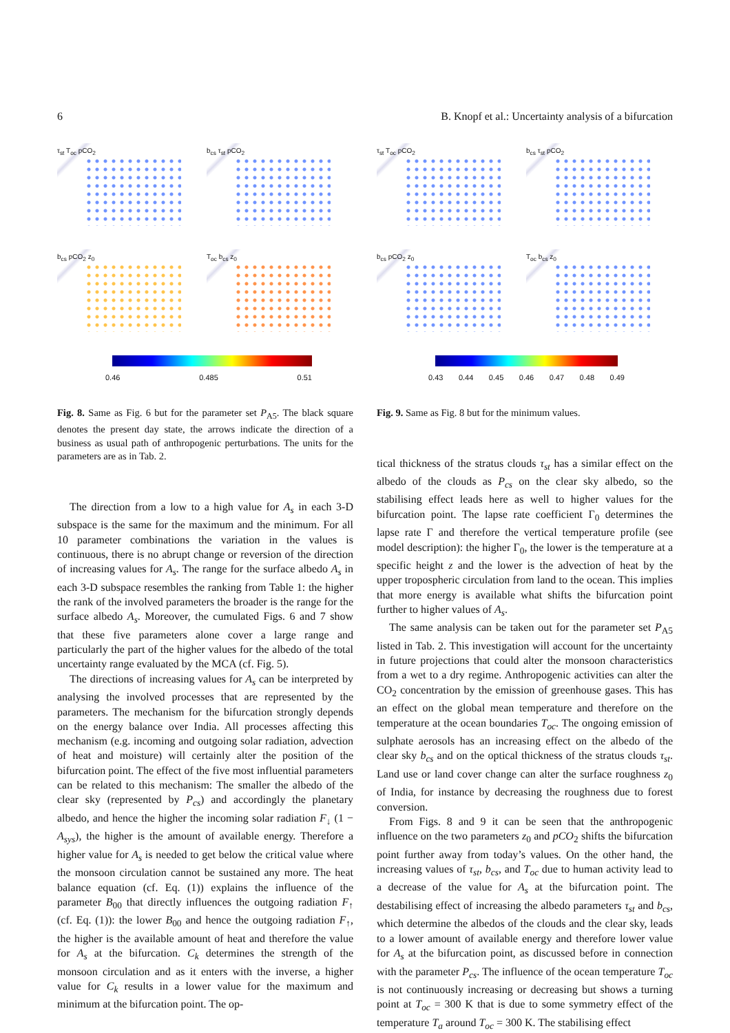6 B. Knopf et al.: Uncertainty analysis of a bifurcation
τ<sub>st</sub> T<sub>oc</sub> pCO<sub>2</sub>
b<sub>cs</sub> τ<sub>st</sub> pCO<sub>2</sub>
b<sub>cs</sub> pCO<sub>2</sub> z<sub>0</sub>
T<sub>oc</sub> b<sub>cs</sub> z<sub>0</sub>
0.46 0.485 0.51
Fig. 8. Same as Fig. 6 but for the parameter set P<sub>A5</sub>. The black square denotes the present day state, the arrows indicate the direction of a business as usual path of anthropogenic perturbations. The units for the parameters are as in Tab. 2.
The direction from a low to a high value for A<sub>s</sub> in each 3-D subspace is the same for the maximum and the minimum. For all 10 parameter combinations the variation in the values is continuous, there is no abrupt change or reversion of the direction of increasing values for A<sub>s</sub>. The range for the surface albedo A<sub>s</sub> in each 3-D subspace resembles the ranking from Table 1: the higher the rank of the involved parameters the broader is the range for the surface albedo A<sub>s</sub>. Moreover, the cumulated Figs. 6 and 7 show that these five parameters alone cover a large range and particularly the part of the higher values for the albedo of the total uncertainty range evaluated by the MCA (cf. Fig. 5).
The directions of increasing values for A<sub>s</sub> can be interpreted by analysing the involved processes that are represented by the parameters. The mechanism for the bifurcation strongly depends on the energy balance over India. All processes affecting this mechanism (e.g. incoming and outgoing solar radiation, advection of heat and moisture) will certainly alter the position of the bifurcation point. The effect of the five most influential parameters can be related to this mechanism: The smaller the albedo of the clear sky (represented by P<sub>cs</sub>) and accordingly the planetary albedo, and hence the higher the incoming solar radiation F<sub>↓</sub> (1 − A<sub>sys</sub>), the higher is the amount of available energy. Therefore a higher value for A<sub>s</sub> is needed to get below the critical value where the monsoon circulation cannot be sustained any more. The heat balance equation (cf. Eq. (1)) explains the influence of the parameter B<sub>00</sub> that directly influences the outgoing radiation F<sub>↑</sub> (cf. Eq. (1)): the lower B<sub>00</sub> and hence the outgoing radiation F<sub>↑</sub>, the higher is the available amount of heat and therefore the value for A<sub>s</sub> at the bifurcation. C<sub>k</sub> determines the strength of the monsoon circulation and as it enters with the inverse, a higher value for C<sub>k</sub> results in a lower value for the maximum and minimum at the bifurcation point. The op-
τ<sub>st</sub> T<sub>oc</sub> pCO<sub>2</sub>
b<sub>cs</sub> τ<sub>st</sub> pCO<sub>2</sub>
b<sub>cs</sub> pCO<sub>2</sub> z<sub>0</sub>
T<sub>oc</sub> b<sub>cs</sub> z<sub>0</sub>
0.43 0.44 0.45 0.46 0.47 0.48 0.49
Fig. 9. Same as Fig. 8 but for the minimum values.
tical thickness of the stratus clouds τ<sub>st</sub> has a similar effect on the albedo of the clouds as P<sub>cs</sub> on the clear sky albedo, so the stabilising effect leads here as well to higher values for the bifurcation point. The lapse rate coefficient Γ<sub>0</sub> determines the lapse rate Γ and therefore the vertical temperature profile (see model description): the higher Γ<sub>0</sub>, the lower is the temperature at a specific height z and the lower is the advection of heat by the upper tropospheric circulation from land to the ocean. This implies that more energy is available what shifts the bifurcation point further to higher values of A<sub>s</sub>.
The same analysis can be taken out for the parameter set P<sub>A5</sub> listed in Tab. 2. This investigation will account for the uncertainty in future projections that could alter the monsoon characteristics from a wet to a dry regime. Anthropogenic activities can alter the CO<sub>2</sub> concentration by the emission of greenhouse gases. This has an effect on the global mean temperature and therefore on the temperature at the ocean boundaries T<sub>oc</sub>. The ongoing emission of sulphate aerosols has an increasing effect on the albedo of the clear sky b<sub>cs</sub> and on the optical thickness of the stratus clouds τ<sub>st</sub>. Land use or land cover change can alter the surface roughness z<sub>0</sub> of India, for instance by decreasing the roughness due to forest conversion.
From Figs. 8 and 9 it can be seen that the anthropogenic influence on the two parameters z<sub>0</sub> and pCO<sub>2</sub> shifts the bifurcation point further away from today’s values. On the other hand, the increasing values of τ<sub>st</sub>, b<sub>cs</sub>, and T<sub>oc</sub> due to human activity lead to a decrease of the value for A<sub>s</sub> at the bifurcation point. The destabilising effect of increasing the albedo parameters τ<sub>st</sub> and b<sub>cs</sub>, which determine the albedos of the clouds and the clear sky, leads to a lower amount of available energy and therefore lower value for A<sub>s</sub> at the bifurcation point, as discussed before in connection with the parameter P<sub>cs</sub>. The influence of the ocean temperature T<sub>oc</sub> is not continuously increasing or decreasing but shows a turning point at T<sub>oc</sub> = 300 K that is due to some symmetry effect of the temperature T<sub>a</sub> around T<sub>oc</sub> = 300 K. The stabilising effect